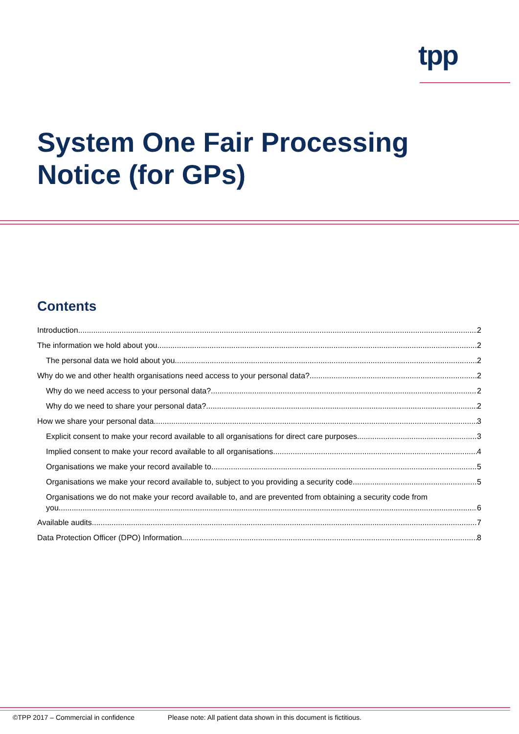tpp
System One Fair Processing
Notice (for GPs)
Contents
Introduction 2
The information we hold about you 2
The personal data we hold about you 2
Why do we and other health organisations need access to your personal data? 2
Why do we need access to your personal data? 2
Why do we need to share your personal data? 2
How we share your personal data 3
Explicit consent to make your record available to all organisations for direct care purposes 3
Implied consent to make your record available to all organisations 4
Organisations we make your record available to 5
Organisations we make your record available to, subject to you providing a security code 5
Organisations we do not make your record available to, and are prevented from obtaining a security code from
you 6
Available audits 7
Data Protection Officer (DPO) Information 8
©TPP 2017 – Commercial in confidence Please note: All patient data shown in this document is fictitious.